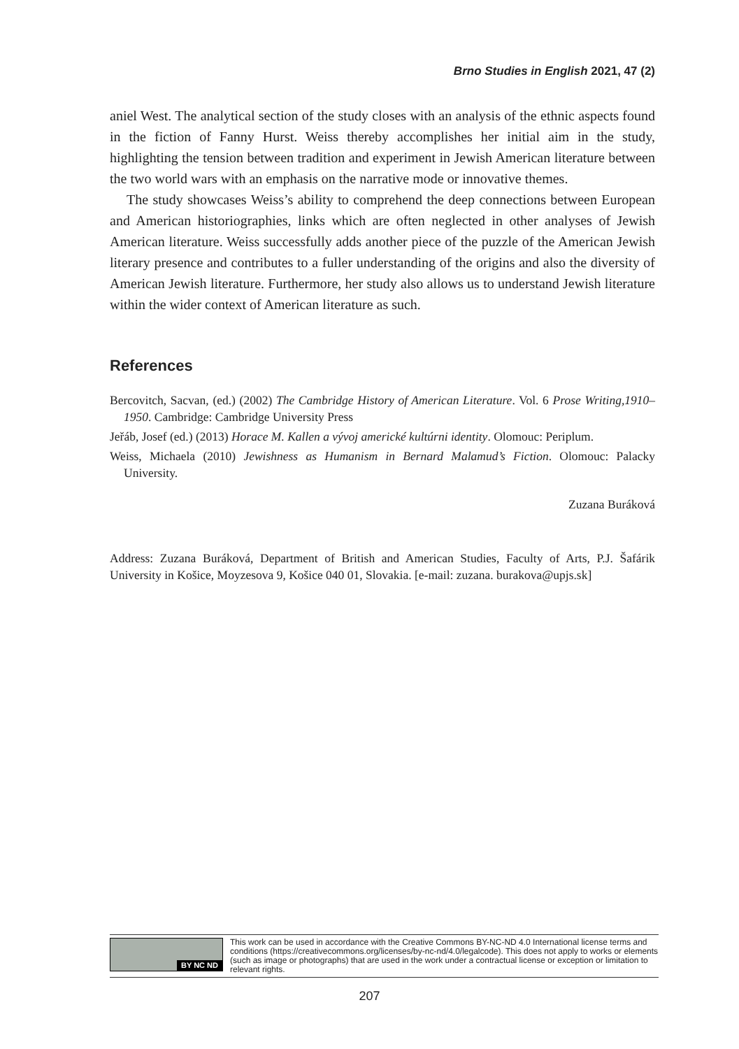Brno Studies in English 2021, 47 (2)
aniel West. The analytical section of the study closes with an analysis of the ethnic aspects found in the fiction of Fanny Hurst. Weiss thereby accomplishes her initial aim in the study, highlighting the tension between tradition and experiment in Jewish American literature between the two world wars with an emphasis on the narrative mode or innovative themes.
The study showcases Weiss’s ability to comprehend the deep connections between European and American historiographies, links which are often neglected in other analyses of Jewish American literature. Weiss successfully adds another piece of the puzzle of the American Jewish literary presence and contributes to a fuller understanding of the origins and also the diversity of American Jewish literature. Furthermore, her study also allows us to understand Jewish literature within the wider context of American literature as such.
References
Bercovitch, Sacvan, (ed.) (2002) The Cambridge History of American Literature. Vol. 6 Prose Writing,1910–1950. Cambridge: Cambridge University Press
Jeřáb, Josef (ed.) (2013) Horace M. Kallen a vývoj americké kultúrni identity. Olomouc: Periplum.
Weiss, Michaela (2010) Jewishness as Humanism in Bernard Malamud’s Fiction. Olomouc: Palacky University.
Zuzana Buráková
Address: Zuzana Buráková, Department of British and American Studies, Faculty of Arts, P.J. Šafárik University in Košice, Moyzesova 9, Košice 040 01, Slovakia. [e-mail: zuzana. burakova@upjs.sk]
BY NC ND
This work can be used in accordance with the Creative Commons BY-NC-ND 4.0 International license terms and conditions (https://creativecommons.org/licenses/by-nc-nd/4.0/legalcode). This does not apply to works or elements (such as image or photographs) that are used in the work under a contractual license or exception or limitation to relevant rights.
207